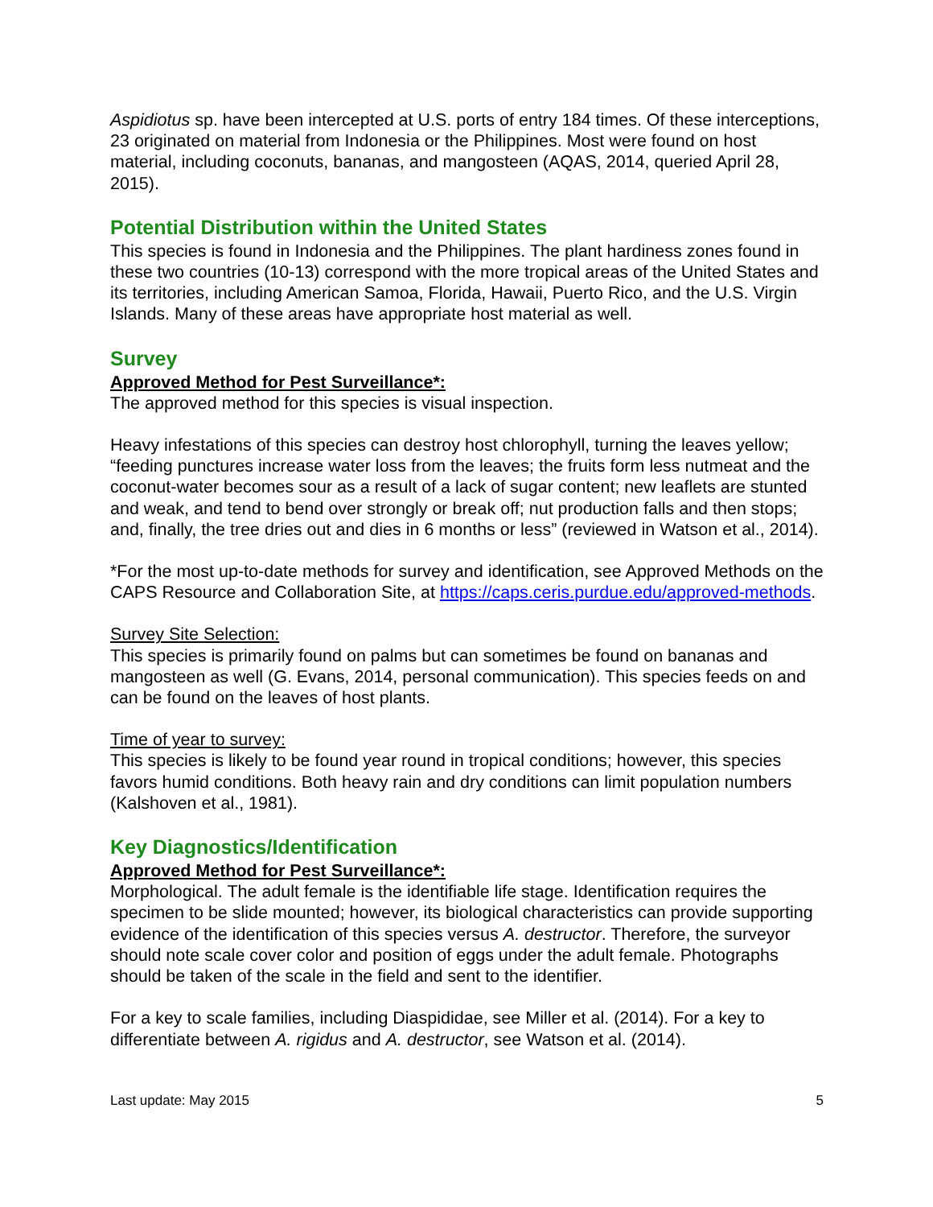Aspidiotus sp. have been intercepted at U.S. ports of entry 184 times. Of these interceptions, 23 originated on material from Indonesia or the Philippines. Most were found on host material, including coconuts, bananas, and mangosteen (AQAS, 2014, queried April 28, 2015).
Potential Distribution within the United States
This species is found in Indonesia and the Philippines. The plant hardiness zones found in these two countries (10-13) correspond with the more tropical areas of the United States and its territories, including American Samoa, Florida, Hawaii, Puerto Rico, and the U.S. Virgin Islands. Many of these areas have appropriate host material as well.
Survey
Approved Method for Pest Surveillance*:
The approved method for this species is visual inspection.
Heavy infestations of this species can destroy host chlorophyll, turning the leaves yellow; “feeding punctures increase water loss from the leaves; the fruits form less nutmeat and the coconut-water becomes sour as a result of a lack of sugar content; new leaflets are stunted and weak, and tend to bend over strongly or break off; nut production falls and then stops; and, finally, the tree dries out and dies in 6 months or less” (reviewed in Watson et al., 2014).
*For the most up-to-date methods for survey and identification, see Approved Methods on the CAPS Resource and Collaboration Site, at https://caps.ceris.purdue.edu/approved-methods.
Survey Site Selection:
This species is primarily found on palms but can sometimes be found on bananas and mangosteen as well (G. Evans, 2014, personal communication). This species feeds on and can be found on the leaves of host plants.
Time of year to survey:
This species is likely to be found year round in tropical conditions; however, this species favors humid conditions. Both heavy rain and dry conditions can limit population numbers (Kalshoven et al., 1981).
Key Diagnostics/Identification
Approved Method for Pest Surveillance*:
Morphological. The adult female is the identifiable life stage. Identification requires the specimen to be slide mounted; however, its biological characteristics can provide supporting evidence of the identification of this species versus A. destructor. Therefore, the surveyor should note scale cover color and position of eggs under the adult female. Photographs should be taken of the scale in the field and sent to the identifier.
For a key to scale families, including Diaspididae, see Miller et al. (2014). For a key to differentiate between A. rigidus and A. destructor, see Watson et al. (2014).
Last update: May 2015 5